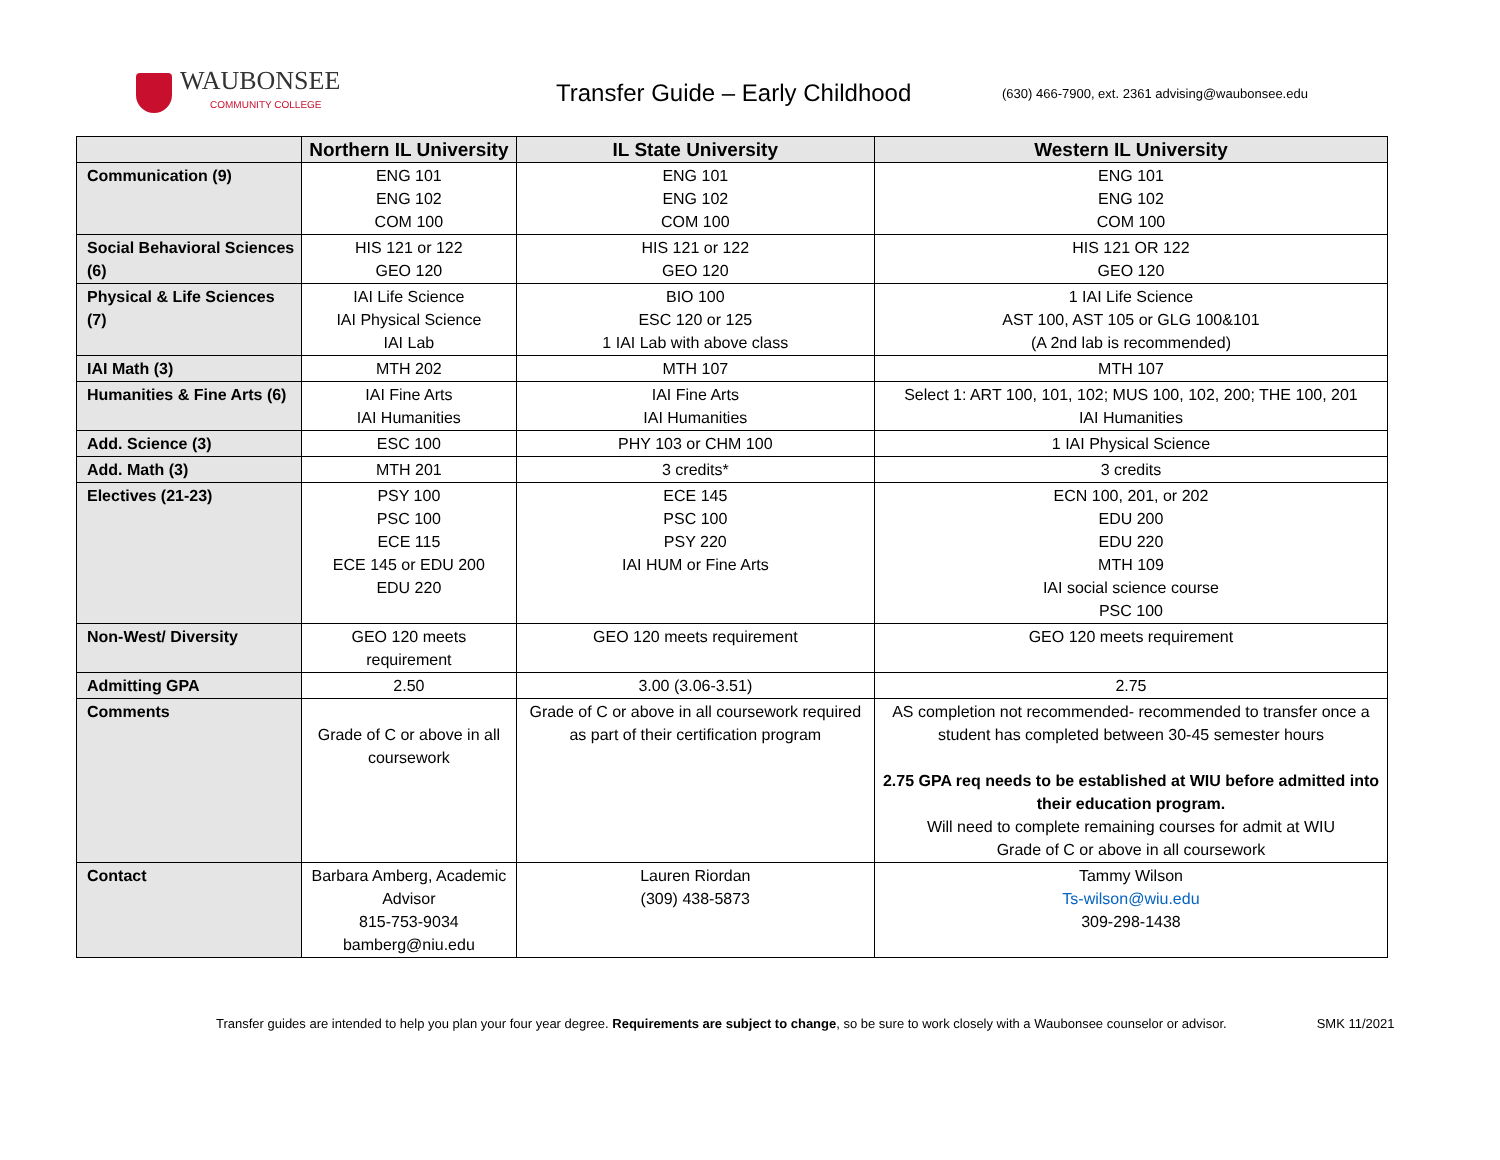WAUBONSEE
COMMUNITY COLLEGE
Transfer Guide – Early Childhood
(630) 466-7900, ext. 2361 advising@waubonsee.edu
| | Northern IL University | IL State University | Western IL University |
| --- | --- | --- | --- |
| Communication (9) | ENG 101 ENG 102 COM 100 | ENG 101 ENG 102 COM 100 | ENG 101 ENG 102 COM 100 |
| Social Behavioral Sciences (6) | HIS 121 or 122 GEO 120 | HIS 121 or 122 GEO 120 | HIS 121 OR 122 GEO 120 |
| Physical & Life Sciences (7) | IAI Life Science IAI Physical Science IAI Lab | BIO 100 ESC 120 or 125 1 IAI Lab with above class | 1 IAI Life Science AST 100, AST 105 or GLG 100&101 (A 2nd lab is recommended) |
| IAI Math (3) | MTH 202 | MTH 107 | MTH 107 |
| Humanities & Fine Arts (6) | IAI Fine Arts IAI Humanities | IAI Fine Arts IAI Humanities | Select 1: ART 100, 101, 102; MUS 100, 102, 200; THE 100, 201 IAI Humanities |
| Add. Science (3) | ESC 100 | PHY 103 or CHM 100 | 1 IAI Physical Science |
| Add. Math (3) | MTH 201 | 3 credits* | 3 credits |
| Electives (21-23) | PSY 100 PSC 100 ECE 115 ECE 145 or EDU 200 EDU 220 | ECE 145 PSC 100 PSY 220 IAI HUM or Fine Arts | ECN 100, 201, or 202 EDU 200 EDU 220 MTH 109 IAI social science course PSC 100 |
| Non-West/ Diversity | GEO 120 meets requirement | GEO 120 meets requirement | GEO 120 meets requirement |
| Admitting GPA | 2.50 | 3.00 (3.06-3.51) | 2.75 |
| Comments | Grade of C or above in all coursework | Grade of C or above in all coursework required as part of their certification program | AS completion not recommended- recommended to transfer once a student has completed between 30-45 semester hours 2.75 GPA req needs to be established at WIU before admitted into their education program. Will need to complete remaining courses for admit at WIU Grade of C or above in all coursework |
| Contact | Barbara Amberg, Academic Advisor 815-753-9034 bamberg@niu.edu | Lauren Riordan (309) 438-5873 | Tammy Wilson Ts-wilson@wiu.edu 309-298-1438 |
Transfer guides are intended to help you plan your four year degree. Requirements are subject to change, so be sure to work closely with a Waubonsee counselor or advisor. SMK 11/2021